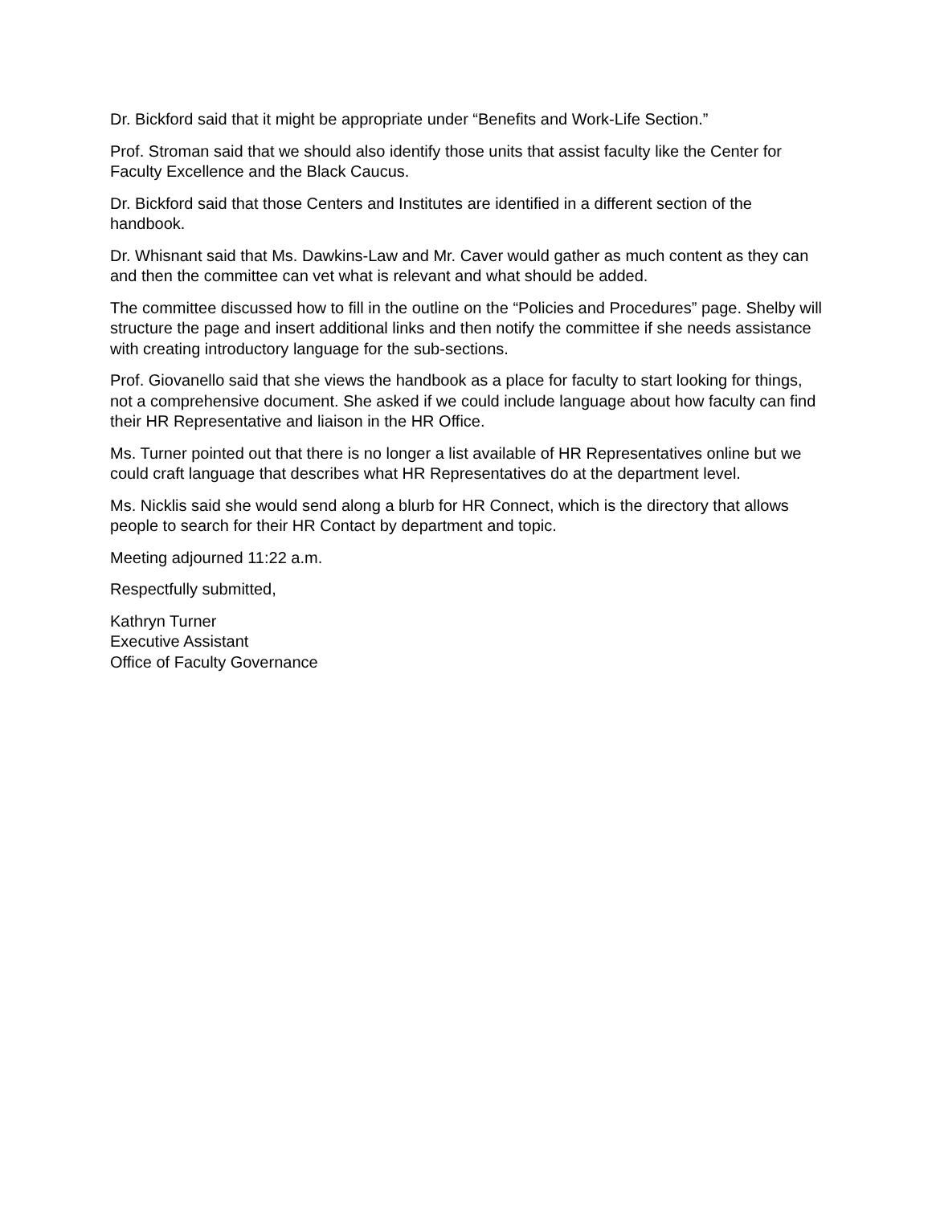Dr. Bickford said that it might be appropriate under “Benefits and Work-Life Section.”
Prof. Stroman said that we should also identify those units that assist faculty like the Center for Faculty Excellence and the Black Caucus.
Dr. Bickford said that those Centers and Institutes are identified in a different section of the handbook.
Dr. Whisnant said that Ms. Dawkins-Law and Mr. Caver would gather as much content as they can and then the committee can vet what is relevant and what should be added.
The committee discussed how to fill in the outline on the “Policies and Procedures” page. Shelby will structure the page and insert additional links and then notify the committee if she needs assistance with creating introductory language for the sub-sections.
Prof. Giovanello said that she views the handbook as a place for faculty to start looking for things, not a comprehensive document. She asked if we could include language about how faculty can find their HR Representative and liaison in the HR Office.
Ms. Turner pointed out that there is no longer a list available of HR Representatives online but we could craft language that describes what HR Representatives do at the department level.
Ms. Nicklis said she would send along a blurb for HR Connect, which is the directory that allows people to search for their HR Contact by department and topic.
Meeting adjourned 11:22 a.m.
Respectfully submitted,
Kathryn Turner
Executive Assistant
Office of Faculty Governance